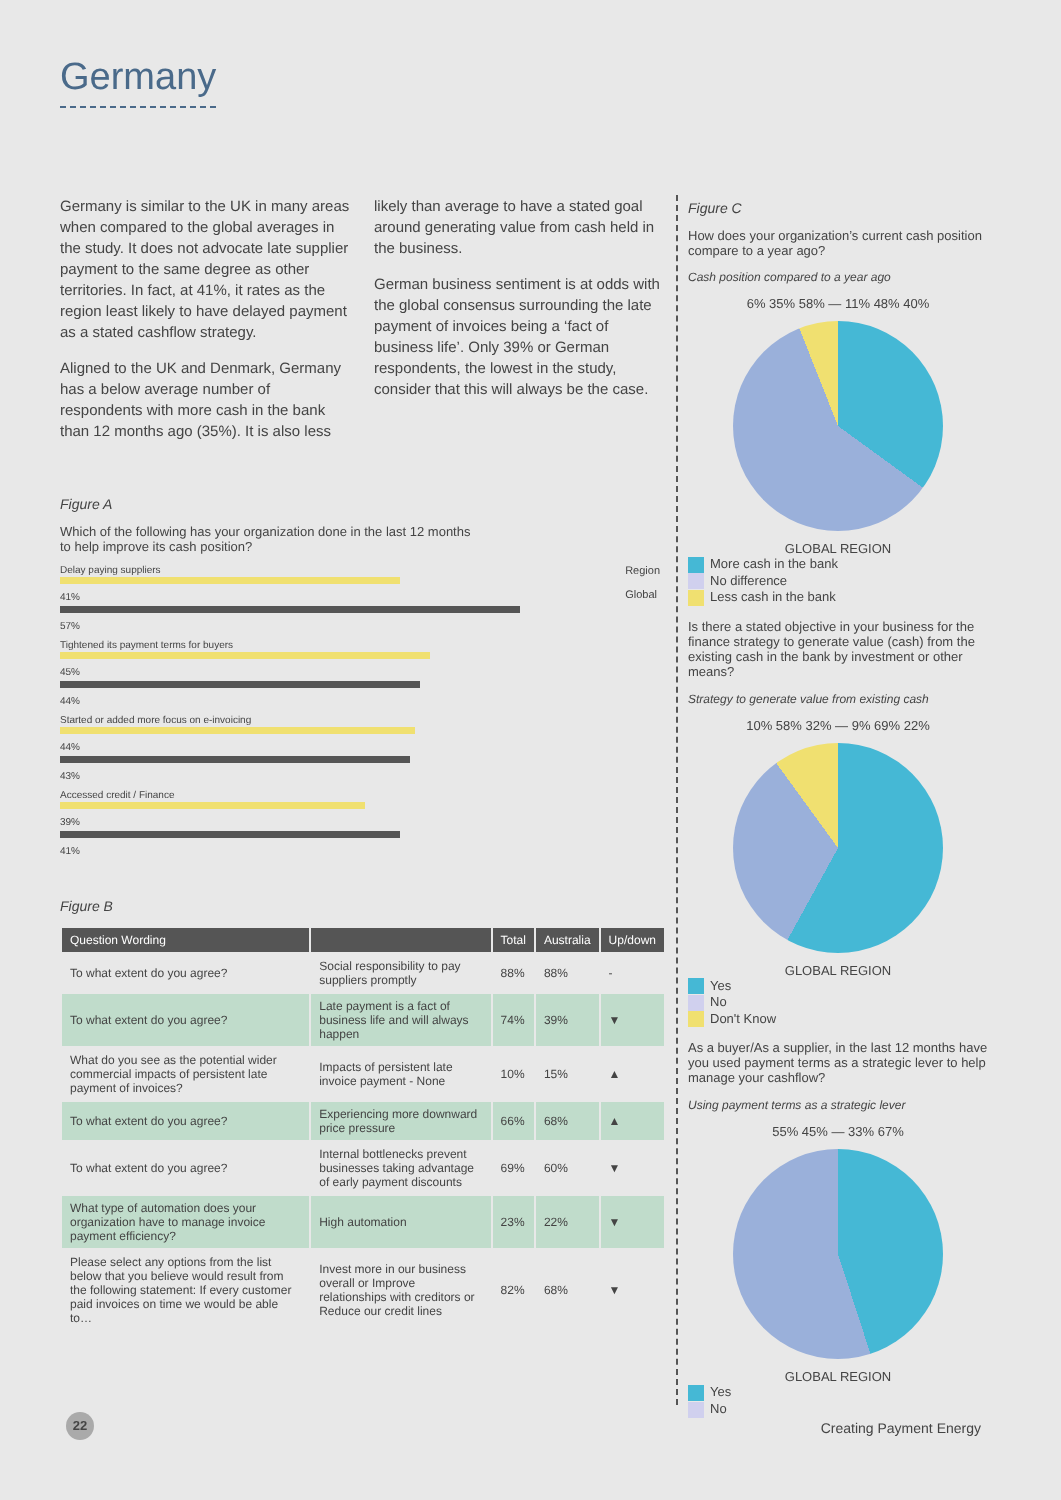Germany
Germany is similar to the UK in many areas when compared to the global averages in the study. It does not advocate late supplier payment to the same degree as other territories. In fact, at 41%, it rates as the region least likely to have delayed payment as a stated cashflow strategy.
Aligned to the UK and Denmark, Germany has a below average number of respondents with more cash in the bank than 12 months ago (35%). It is also less
likely than average to have a stated goal around generating value from cash held in the business.
German business sentiment is at odds with the global consensus surrounding the late payment of invoices being a ‘fact of business life’. Only 39% or German respondents, the lowest in the study, consider that this will always be the case.
Figure A
Which of the following has your organization done in the last 12 months
to help improve its cash position?
Region
Global
Delay paying suppliers
41%
57%
Tightened its payment terms for buyers
45%
44%
Started or added more focus on e-invoicing
44%
43%
Accessed credit / Finance
39%
41%
Figure B
| Question Wording | | Total | Australia | Up/down |
| --- | --- | --- | --- | --- |
| To what extent do you agree? | Social responsibility to pay suppliers promptly | 88% | 88% | - |
| To what extent do you agree? | Late payment is a fact of business life and will always happen | 74% | 39% | ▼ |
| What do you see as the potential wider commercial impacts of persistent late payment of invoices? | Impacts of persistent late invoice payment - None | 10% | 15% | ▲ |
| To what extent do you agree? | Experiencing more downward price pressure | 66% | 68% | ▲ |
| To what extent do you agree? | Internal bottlenecks prevent businesses taking advantage of early payment discounts | 69% | 60% | ▼ |
| What type of automation does your organization have to manage invoice payment efficiency? | High automation | 23% | 22% | ▼ |
| Please select any options from the list below that you believe would result from the following statement: If every customer paid invoices on time we would be able to… | Invest more in our business overall or Improve relationships with creditors or Reduce our credit lines | 82% | 68% | ▼ |
Figure C
How does your organization’s current cash position compare to a year ago?
Cash position compared to a year ago
6% 35% 58% — 11% 48% 40%
GLOBAL REGION
More cash in the bank
No difference
Less cash in the bank
Is there a stated objective in your business for the finance strategy to generate value (cash) from the existing cash in the bank by investment or other means?
Strategy to generate value from existing cash
10% 58% 32% — 9% 69% 22%
GLOBAL REGION
Yes
No
Don't Know
As a buyer/As a supplier, in the last 12 months have you used payment terms as a strategic lever to help manage your cashflow?
Using payment terms as a strategic lever
55% 45% — 33% 67%
GLOBAL REGION
Yes
No
22
Creating Payment Energy